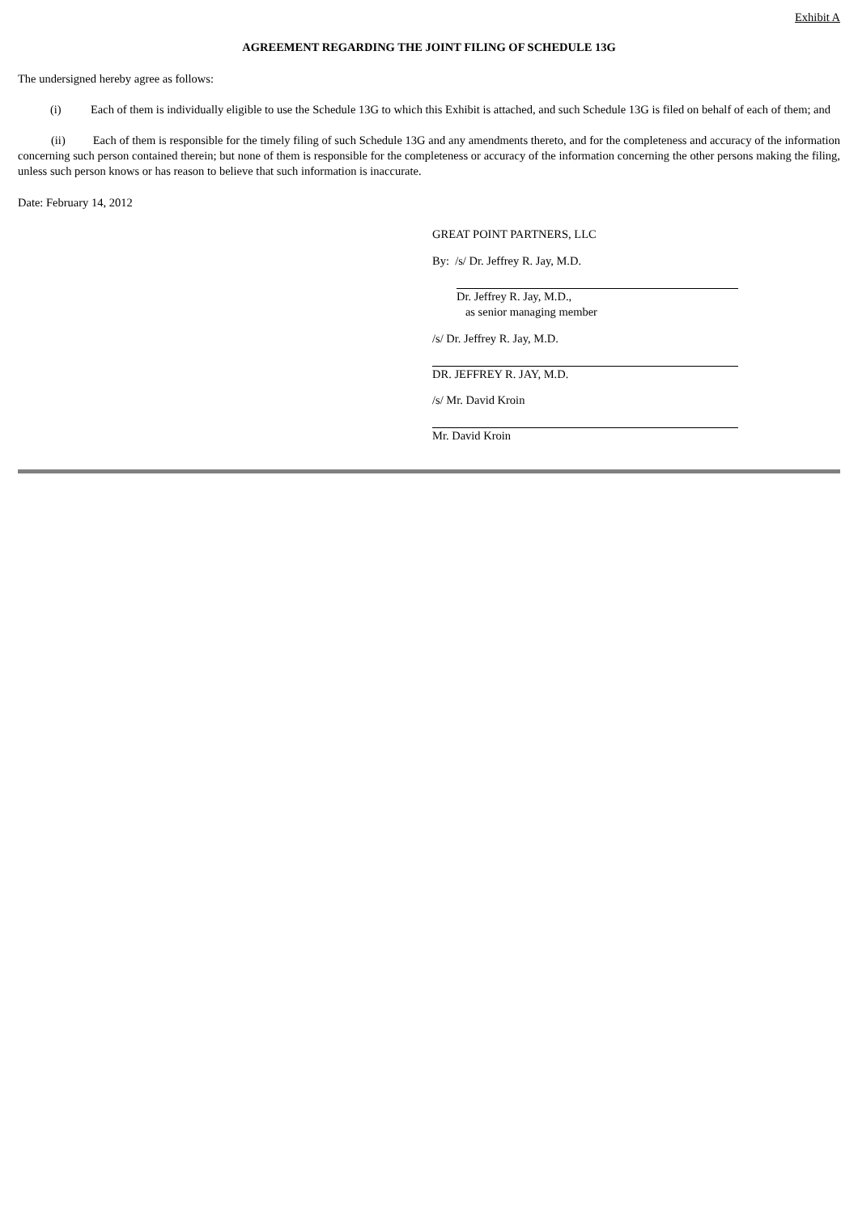Exhibit A
AGREEMENT REGARDING THE JOINT FILING OF SCHEDULE 13G
The undersigned hereby agree as follows:
(i) Each of them is individually eligible to use the Schedule 13G to which this Exhibit is attached, and such Schedule 13G is filed on behalf of each of them; and
(ii) Each of them is responsible for the timely filing of such Schedule 13G and any amendments thereto, and for the completeness and accuracy of the information concerning such person contained therein; but none of them is responsible for the completeness or accuracy of the information concerning the other persons making the filing, unless such person knows or has reason to believe that such information is inaccurate.
Date: February 14, 2012
GREAT POINT PARTNERS, LLC
By: /s/ Dr. Jeffrey R. Jay, M.D.
Dr. Jeffrey R. Jay, M.D.,
as senior managing member
/s/ Dr. Jeffrey R. Jay, M.D.
DR. JEFFREY R. JAY, M.D.
/s/ Mr. David Kroin
Mr. David Kroin